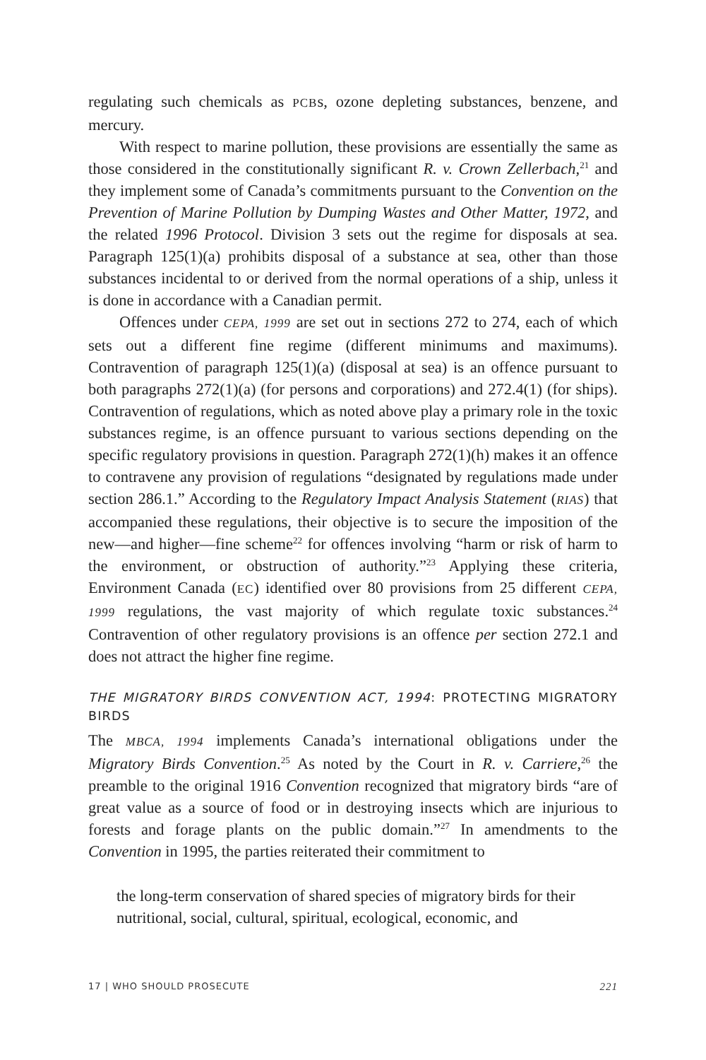regulating such chemicals as PCBs, ozone depleting substances, benzene, and mercury.
With respect to marine pollution, these provisions are essentially the same as those considered in the constitutionally significant R. v. Crown Zellerbach,<sup>21</sup> and they implement some of Canada’s commitments pursuant to the Convention on the Prevention of Marine Pollution by Dumping Wastes and Other Matter, 1972, and the related 1996 Protocol. Division 3 sets out the regime for disposals at sea. Paragraph 125(1)(a) prohibits disposal of a substance at sea, other than those substances incidental to or derived from the normal operations of a ship, unless it is done in accordance with a Canadian permit.
Offences under CEPA, 1999 are set out in sections 272 to 274, each of which sets out a different fine regime (different minimums and maximums). Contravention of paragraph 125(1)(a) (disposal at sea) is an offence pursuant to both paragraphs 272(1)(a) (for persons and corporations) and 272.4(1) (for ships). Contravention of regulations, which as noted above play a primary role in the toxic substances regime, is an offence pursuant to various sections depending on the specific regulatory provisions in question. Paragraph 272(1)(h) makes it an offence to contravene any provision of regulations “designated by regulations made under section 286.1.” According to the Regulatory Impact Analysis Statement (RIAS) that accompanied these regulations, their objective is to secure the imposition of the new—and higher—fine scheme<sup>22</sup> for offences involving “harm or risk of harm to the environment, or obstruction of authority.”<sup>23</sup> Applying these criteria, Environment Canada (EC) identified over 80 provisions from 25 different CEPA, 1999 regulations, the vast majority of which regulate toxic substances.<sup>24</sup> Contravention of other regulatory provisions is an offence per section 272.1 and does not attract the higher fine regime.
THE MIGRATORY BIRDS CONVENTION ACT, 1994: PROTECTING MIGRATORY BIRDS
The MBCA, 1994 implements Canada’s international obligations under the Migratory Birds Convention.<sup>25</sup> As noted by the Court in R. v. Carriere,<sup>26</sup> the preamble to the original 1916 Convention recognized that migratory birds “are of great value as a source of food or in destroying insects which are injurious to forests and forage plants on the public domain.”<sup>27</sup> In amendments to the Convention in 1995, the parties reiterated their commitment to
the long-term conservation of shared species of migratory birds for their nutritional, social, cultural, spiritual, ecological, economic, and
17 | WHO SHOULD PROSECUTE 221